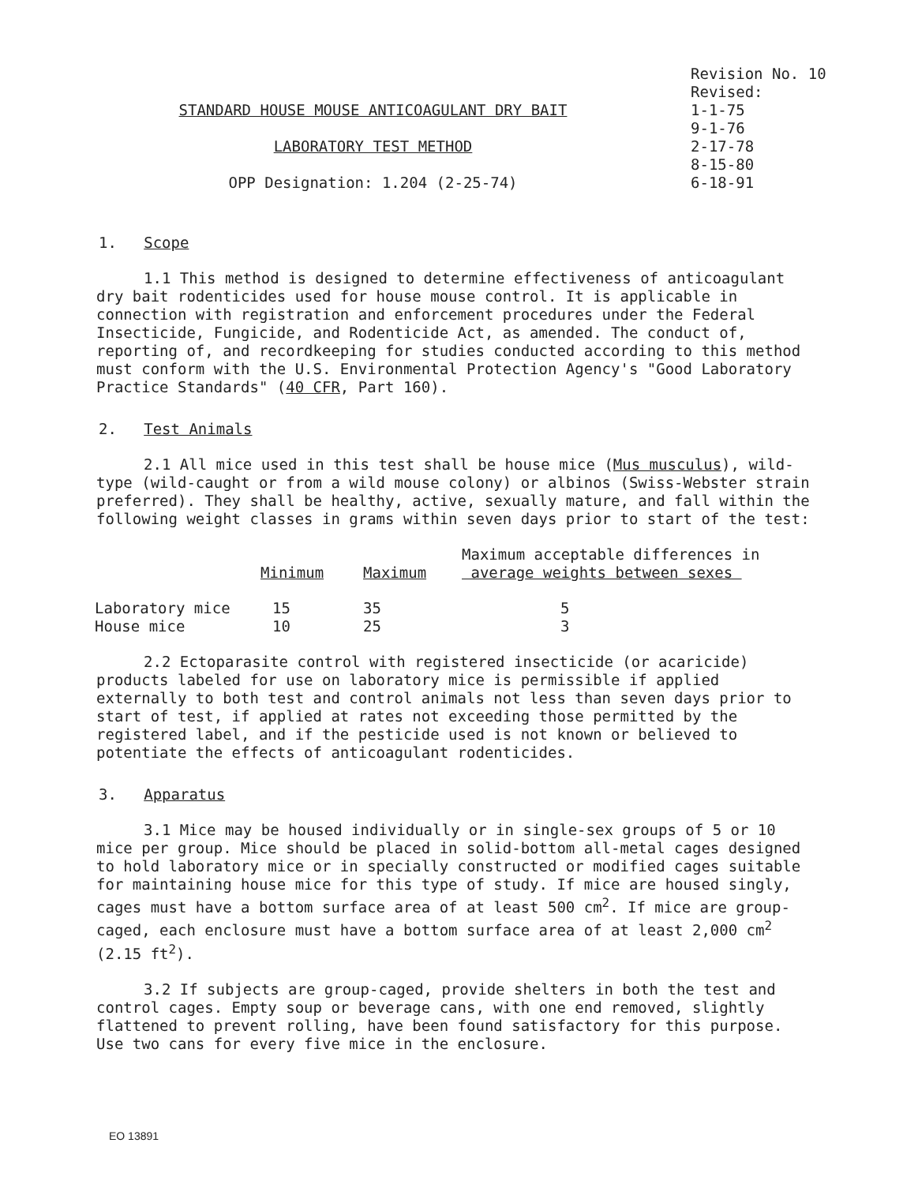STANDARD HOUSE MOUSE ANTICOAGULANT DRY BAIT
LABORATORY TEST METHOD
OPP Designation: 1.204 (2-25-74)
Revision No. 10
Revised:
1-1-75
9-1-76
2-17-78
8-15-80
6-18-91
1. Scope
1.1 This method is designed to determine effectiveness of anticoagulant dry bait rodenticides used for house mouse control. It is applicable in connection with registration and enforcement procedures under the Federal Insecticide, Fungicide, and Rodenticide Act, as amended. The conduct of, reporting of, and recordkeeping for studies conducted according to this method must conform with the U.S. Environmental Protection Agency's "Good Laboratory Practice Standards" (40 CFR, Part 160).
2. Test Animals
2.1 All mice used in this test shall be house mice (Mus musculus), wild-type (wild-caught or from a wild mouse colony) or albinos (Swiss-Webster strain preferred). They shall be healthy, active, sexually mature, and fall within the following weight classes in grams within seven days prior to start of the test:
| | Minimum | Maximum | Maximum acceptable differences in average weights between sexes |
| --- | --- | --- | --- |
| Laboratory mice | 15 | 35 | 5 |
| House mice | 10 | 25 | 3 |
2.2 Ectoparasite control with registered insecticide (or acaricide) products labeled for use on laboratory mice is permissible if applied externally to both test and control animals not less than seven days prior to start of test, if applied at rates not exceeding those permitted by the registered label, and if the pesticide used is not known or believed to potentiate the effects of anticoagulant rodenticides.
3. Apparatus
3.1 Mice may be housed individually or in single-sex groups of 5 or 10 mice per group. Mice should be placed in solid-bottom all-metal cages designed to hold laboratory mice or in specially constructed or modified cages suitable for maintaining house mice for this type of study. If mice are housed singly, cages must have a bottom surface area of at least 500 cm<sup>2</sup>. If mice are group-caged, each enclosure must have a bottom surface area of at least 2,000 cm<sup>2</sup> (2.15 ft<sup>2</sup>).
3.2 If subjects are group-caged, provide shelters in both the test and control cages. Empty soup or beverage cans, with one end removed, slightly flattened to prevent rolling, have been found satisfactory for this purpose. Use two cans for every five mice in the enclosure.
EO 13891